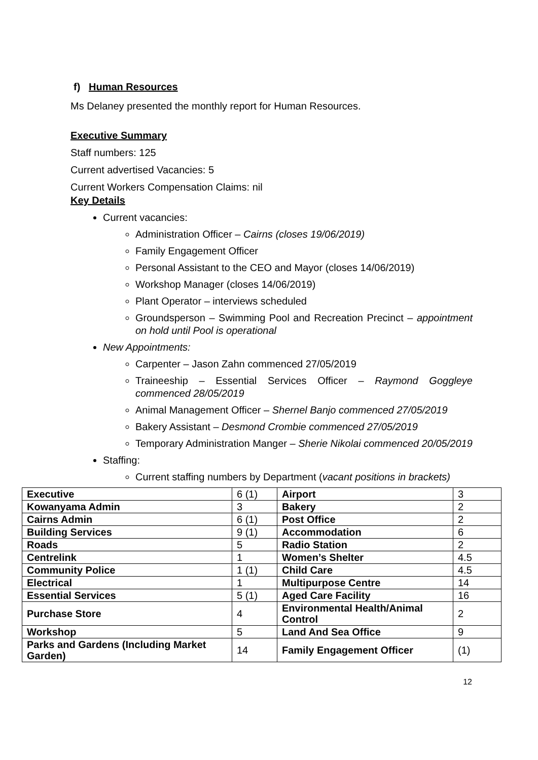f) Human Resources
Ms Delaney presented the monthly report for Human Resources.
Executive Summary
Staff numbers: 125
Current advertised Vacancies: 5
Current Workers Compensation Claims: nil
Key Details
Current vacancies:
Administration Officer – Cairns (closes 19/06/2019)
Family Engagement Officer
Personal Assistant to the CEO and Mayor (closes 14/06/2019)
Workshop Manager (closes 14/06/2019)
Plant Operator – interviews scheduled
Groundsperson – Swimming Pool and Recreation Precinct – appointment on hold until Pool is operational
New Appointments:
Carpenter – Jason Zahn commenced 27/05/2019
Traineeship – Essential Services Officer – Raymond Goggleye commenced 28/05/2019
Animal Management Officer – Shernel Banjo commenced 27/05/2019
Bakery Assistant – Desmond Crombie commenced 27/05/2019
Temporary Administration Manger – Sherie Nikolai commenced 20/05/2019
Staffing:
Current staffing numbers by Department (vacant positions in brackets)
| Executive | 6 (1) | Airport | 3 |
| Kowanyama Admin | 3 | Bakery | 2 |
| Cairns Admin | 6 (1) | Post Office | 2 |
| Building Services | 9 (1) | Accommodation | 6 |
| Roads | 5 | Radio Station | 2 |
| Centrelink | 1 | Women’s Shelter | 4.5 |
| Community Police | 1 (1) | Child Care | 4.5 |
| Electrical | 1 | Multipurpose Centre | 14 |
| Essential Services | 5 (1) | Aged Care Facility | 16 |
| Purchase Store | 4 | Environmental Health/Animal Control | 2 |
| Workshop | 5 | Land And Sea Office | 9 |
| Parks and Gardens (Including Market Garden) | 14 | Family Engagement Officer | (1) |
12